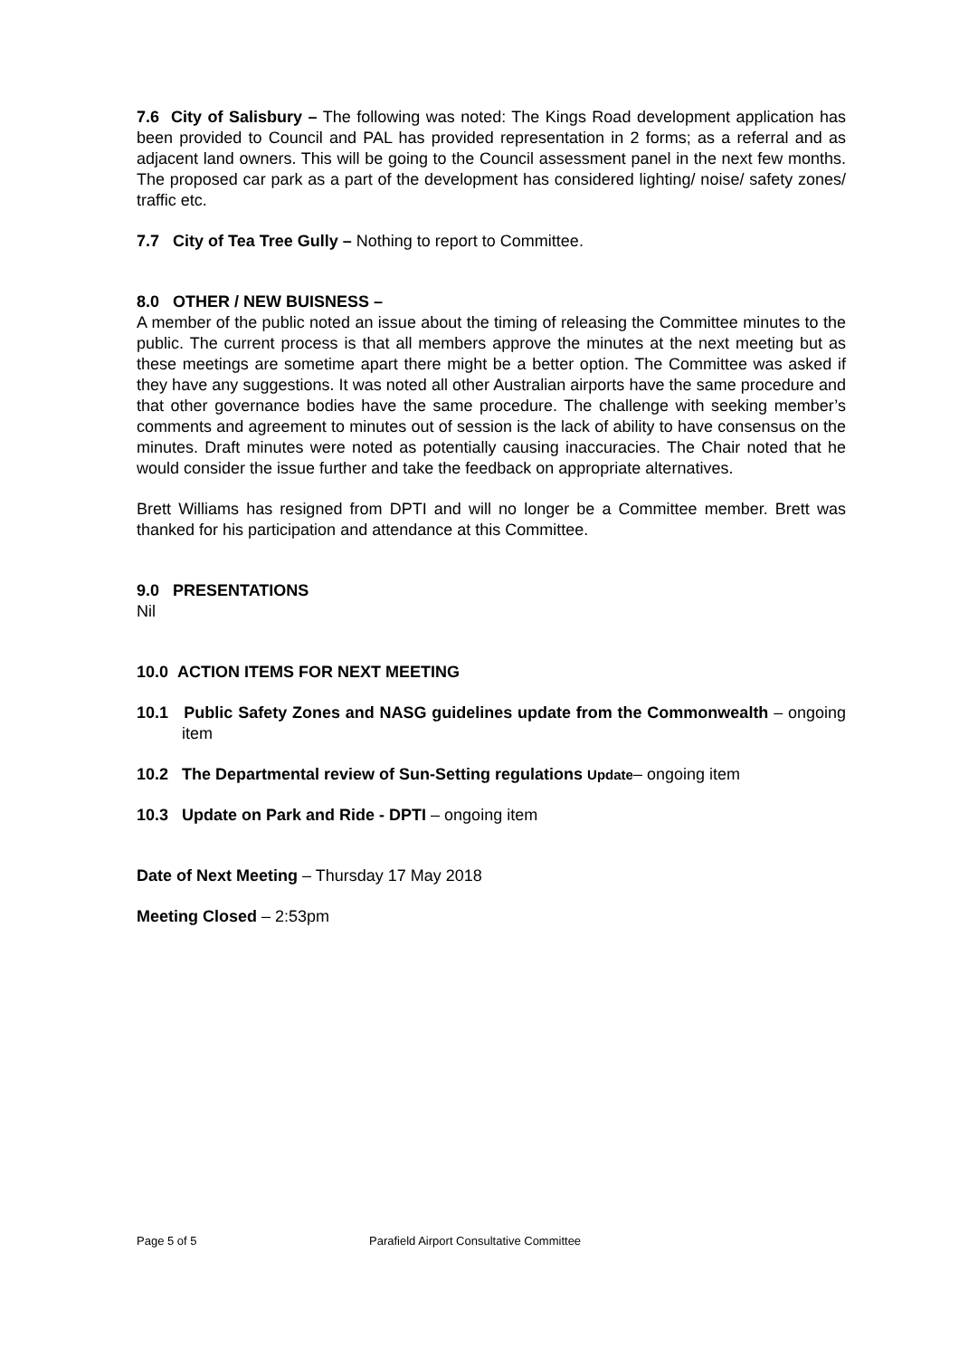7.6 City of Salisbury – The following was noted: The Kings Road development application has been provided to Council and PAL has provided representation in 2 forms; as a referral and as adjacent land owners. This will be going to the Council assessment panel in the next few months. The proposed car park as a part of the development has considered lighting/ noise/ safety zones/ traffic etc.
7.7 City of Tea Tree Gully – Nothing to report to Committee.
8.0 OTHER / NEW BUISNESS –
A member of the public noted an issue about the timing of releasing the Committee minutes to the public. The current process is that all members approve the minutes at the next meeting but as these meetings are sometime apart there might be a better option. The Committee was asked if they have any suggestions. It was noted all other Australian airports have the same procedure and that other governance bodies have the same procedure. The challenge with seeking member’s comments and agreement to minutes out of session is the lack of ability to have consensus on the minutes. Draft minutes were noted as potentially causing inaccuracies. The Chair noted that he would consider the issue further and take the feedback on appropriate alternatives.
Brett Williams has resigned from DPTI and will no longer be a Committee member. Brett was thanked for his participation and attendance at this Committee.
9.0 PRESENTATIONS
Nil
10.0 ACTION ITEMS FOR NEXT MEETING
10.1 Public Safety Zones and NASG guidelines update from the Commonwealth – ongoing item
10.2 The Departmental review of Sun-Setting regulations Update– ongoing item
10.3 Update on Park and Ride - DPTI – ongoing item
Date of Next Meeting – Thursday 17 May 2018
Meeting Closed – 2:53pm
Page 5 of 5 Parafield Airport Consultative Committee